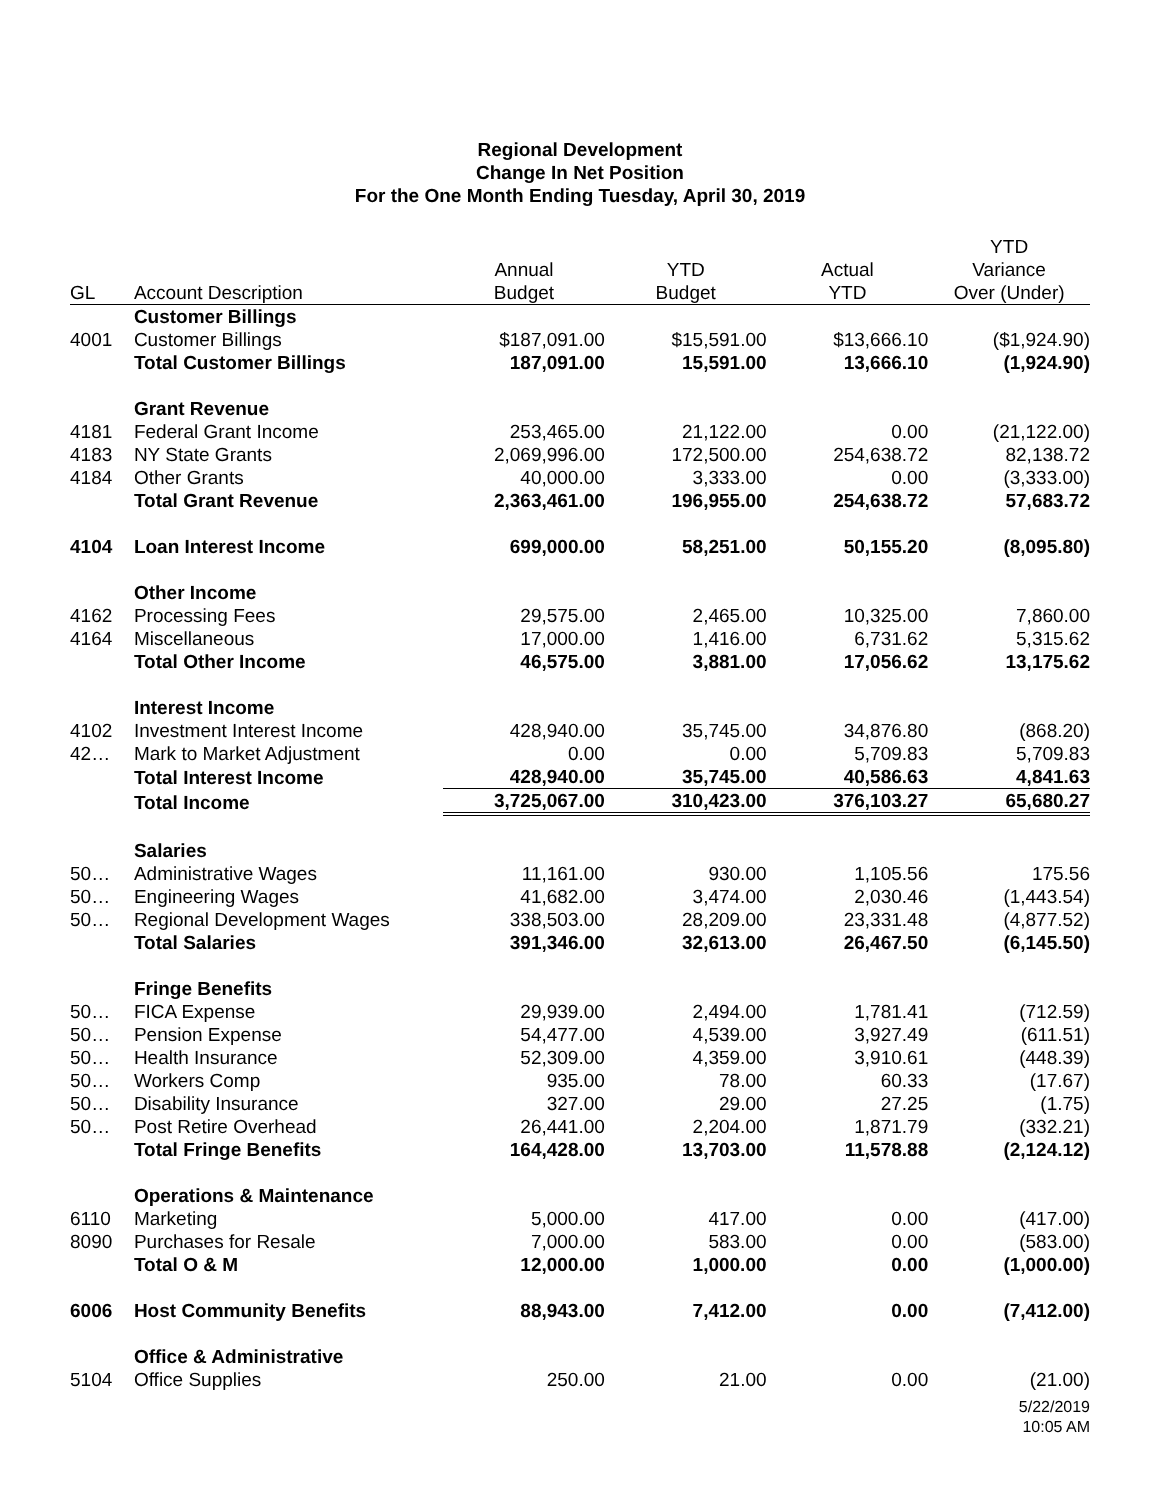Regional Development
Change In Net Position
For the One Month Ending Tuesday, April 30, 2019
| | | | | | YTD |
| --- | --- | --- | --- | --- | --- |
| | | Annual | YTD | Actual | Variance |
| GL | Account Description | Budget | Budget | YTD | Over (Under) |
| | Customer Billings | | | | |
| 4001 | Customer Billings | $187,091.00 | $15,591.00 | $13,666.10 | ($1,924.90) |
| | Total Customer Billings | 187,091.00 | 15,591.00 | 13,666.10 | (1,924.90) |
| | Grant Revenue | | | | |
| 4181 | Federal Grant Income | 253,465.00 | 21,122.00 | 0.00 | (21,122.00) |
| 4183 | NY State Grants | 2,069,996.00 | 172,500.00 | 254,638.72 | 82,138.72 |
| 4184 | Other Grants | 40,000.00 | 3,333.00 | 0.00 | (3,333.00) |
| | Total Grant Revenue | 2,363,461.00 | 196,955.00 | 254,638.72 | 57,683.72 |
| 4104 | Loan Interest Income | 699,000.00 | 58,251.00 | 50,155.20 | (8,095.80) |
| | Other Income | | | | |
| 4162 | Processing Fees | 29,575.00 | 2,465.00 | 10,325.00 | 7,860.00 |
| 4164 | Miscellaneous | 17,000.00 | 1,416.00 | 6,731.62 | 5,315.62 |
| | Total Other Income | 46,575.00 | 3,881.00 | 17,056.62 | 13,175.62 |
| | Interest Income | | | | |
| 4102 | Investment Interest Income | 428,940.00 | 35,745.00 | 34,876.80 | (868.20) |
| 42… | Mark to Market Adjustment | 0.00 | 0.00 | 5,709.83 | 5,709.83 |
| | Total Interest Income | 428,940.00 | 35,745.00 | 40,586.63 | 4,841.63 |
| | Total Income | 3,725,067.00 | 310,423.00 | 376,103.27 | 65,680.27 |
| | Salaries | | | | |
| 50… | Administrative Wages | 11,161.00 | 930.00 | 1,105.56 | 175.56 |
| 50… | Engineering Wages | 41,682.00 | 3,474.00 | 2,030.46 | (1,443.54) |
| 50… | Regional Development Wages | 338,503.00 | 28,209.00 | 23,331.48 | (4,877.52) |
| | Total Salaries | 391,346.00 | 32,613.00 | 26,467.50 | (6,145.50) |
| | Fringe Benefits | | | | |
| 50… | FICA Expense | 29,939.00 | 2,494.00 | 1,781.41 | (712.59) |
| 50… | Pension Expense | 54,477.00 | 4,539.00 | 3,927.49 | (611.51) |
| 50… | Health Insurance | 52,309.00 | 4,359.00 | 3,910.61 | (448.39) |
| 50… | Workers Comp | 935.00 | 78.00 | 60.33 | (17.67) |
| 50… | Disability Insurance | 327.00 | 29.00 | 27.25 | (1.75) |
| 50… | Post Retire Overhead | 26,441.00 | 2,204.00 | 1,871.79 | (332.21) |
| | Total Fringe Benefits | 164,428.00 | 13,703.00 | 11,578.88 | (2,124.12) |
| | Operations & Maintenance | | | | |
| 6110 | Marketing | 5,000.00 | 417.00 | 0.00 | (417.00) |
| 8090 | Purchases for Resale | 7,000.00 | 583.00 | 0.00 | (583.00) |
| | Total O & M | 12,000.00 | 1,000.00 | 0.00 | (1,000.00) |
| 6006 | Host Community Benefits | 88,943.00 | 7,412.00 | 0.00 | (7,412.00) |
| | Office & Administrative | | | | |
| 5104 | Office Supplies | 250.00 | 21.00 | 0.00 | (21.00) |
5/22/2019
10:05 AM